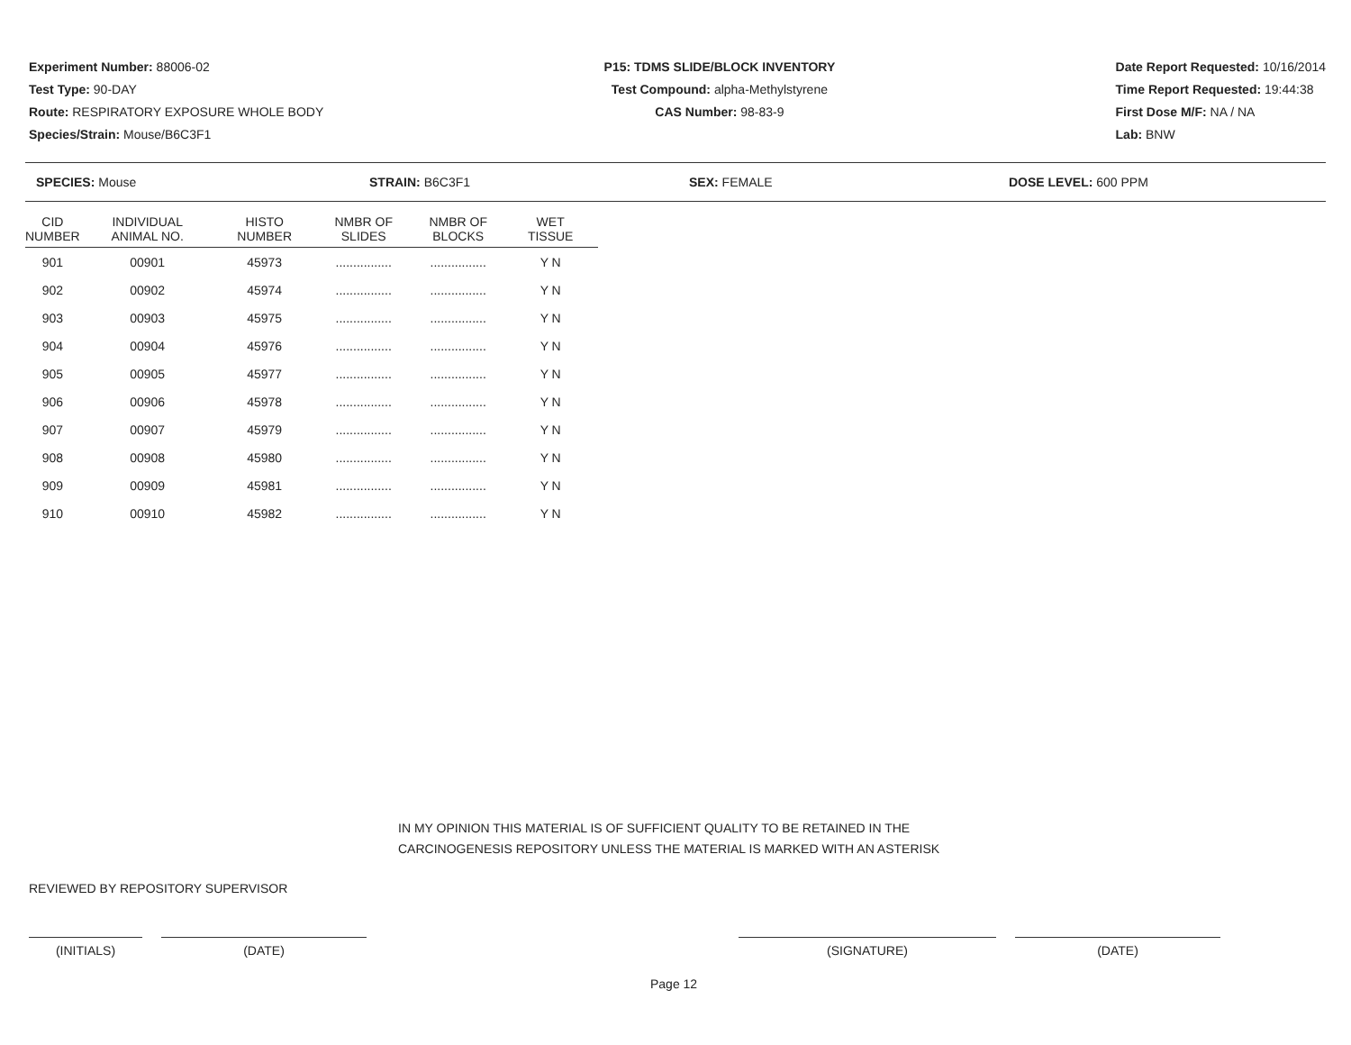Experiment Number: 88006-02
Test Type: 90-DAY
Route: RESPIRATORY EXPOSURE WHOLE BODY
Species/Strain: Mouse/B6C3F1
P15: TDMS SLIDE/BLOCK INVENTORY
Test Compound: alpha-Methylstyrene
CAS Number: 98-83-9
Date Report Requested: 10/16/2014
Time Report Requested: 19:44:38
First Dose M/F: NA / NA
Lab: BNW
SPECIES: Mouse STRAIN: B6C3F1 SEX: FEMALE DOSE LEVEL: 600 PPM
| CID NUMBER | INDIVIDUAL ANIMAL NO. | HISTO NUMBER | NMBR OF SLIDES | NMBR OF BLOCKS | WET TISSUE |
| --- | --- | --- | --- | --- | --- |
| 901 | 00901 | 45973 | ................ | ................ | Y N |
| 902 | 00902 | 45974 | ................ | ................ | Y N |
| 903 | 00903 | 45975 | ................ | ................ | Y N |
| 904 | 00904 | 45976 | ................ | ................ | Y N |
| 905 | 00905 | 45977 | ................ | ................ | Y N |
| 906 | 00906 | 45978 | ................ | ................ | Y N |
| 907 | 00907 | 45979 | ................ | ................ | Y N |
| 908 | 00908 | 45980 | ................ | ................ | Y N |
| 909 | 00909 | 45981 | ................ | ................ | Y N |
| 910 | 00910 | 45982 | ................ | ................ | Y N |
IN MY OPINION THIS MATERIAL IS OF SUFFICIENT QUALITY TO BE RETAINED IN THE
CARCINOGENESIS REPOSITORY UNLESS THE MATERIAL IS MARKED WITH AN ASTERISK
REVIEWED BY REPOSITORY SUPERVISOR
(INITIALS) (DATE) (SIGNATURE) (DATE)
Page 12